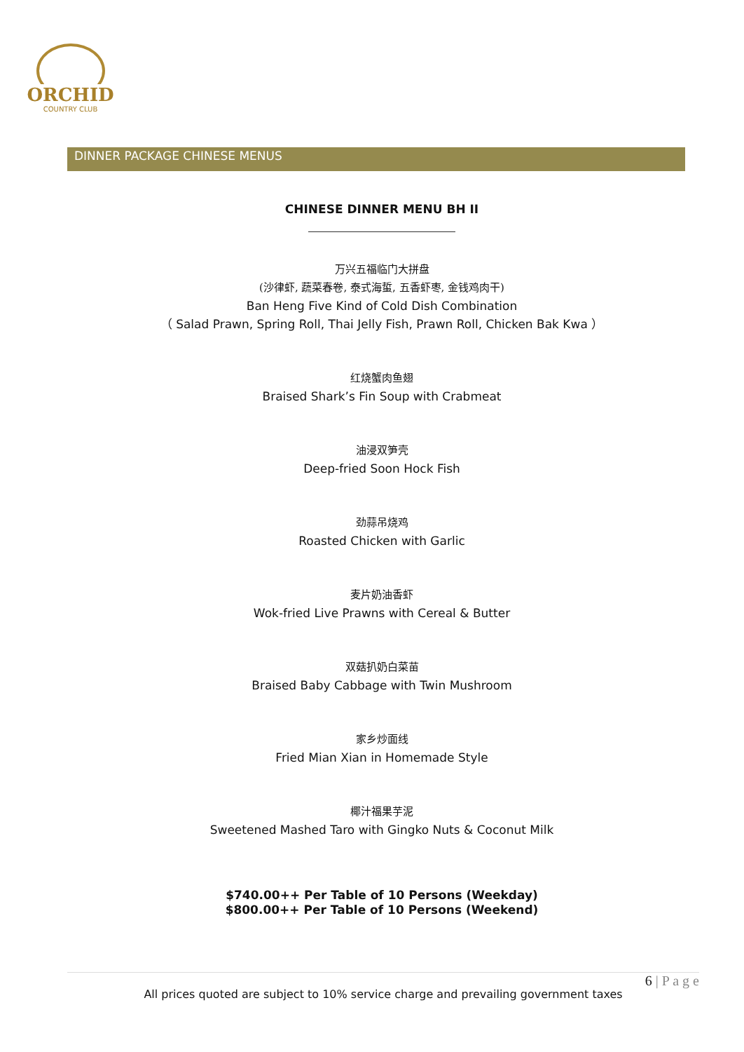ORCHID
COUNTRY CLUB
DINNER PACKAGE CHINESE MENUS
CHINESE DINNER MENU BH II
万兴五福临门大拼盘
(沙律虾, 蔬菜春卷, 泰式海蜇, 五香虾枣, 金钱鸡肉干)
Ban Heng Five Kind of Cold Dish Combination
（ Salad Prawn, Spring Roll, Thai Jelly Fish, Prawn Roll, Chicken Bak Kwa ）
红烧蟹肉鱼翅
Braised Shark’s Fin Soup with Crabmeat
油浸双笋壳
Deep-fried Soon Hock Fish
劲蒜吊烧鸡
Roasted Chicken with Garlic
麦片奶油香虾
Wok-fried Live Prawns with Cereal & Butter
双菇扒奶白菜苗
Braised Baby Cabbage with Twin Mushroom
家乡炒面线
Fried Mian Xian in Homemade Style
椰汁福果芋泥
Sweetened Mashed Taro with Gingko Nuts & Coconut Milk
$740.00++ Per Table of 10 Persons (Weekday)
$800.00++ Per Table of 10 Persons (Weekend)
6 | P a g e
All prices quoted are subject to 10% service charge and prevailing government taxes